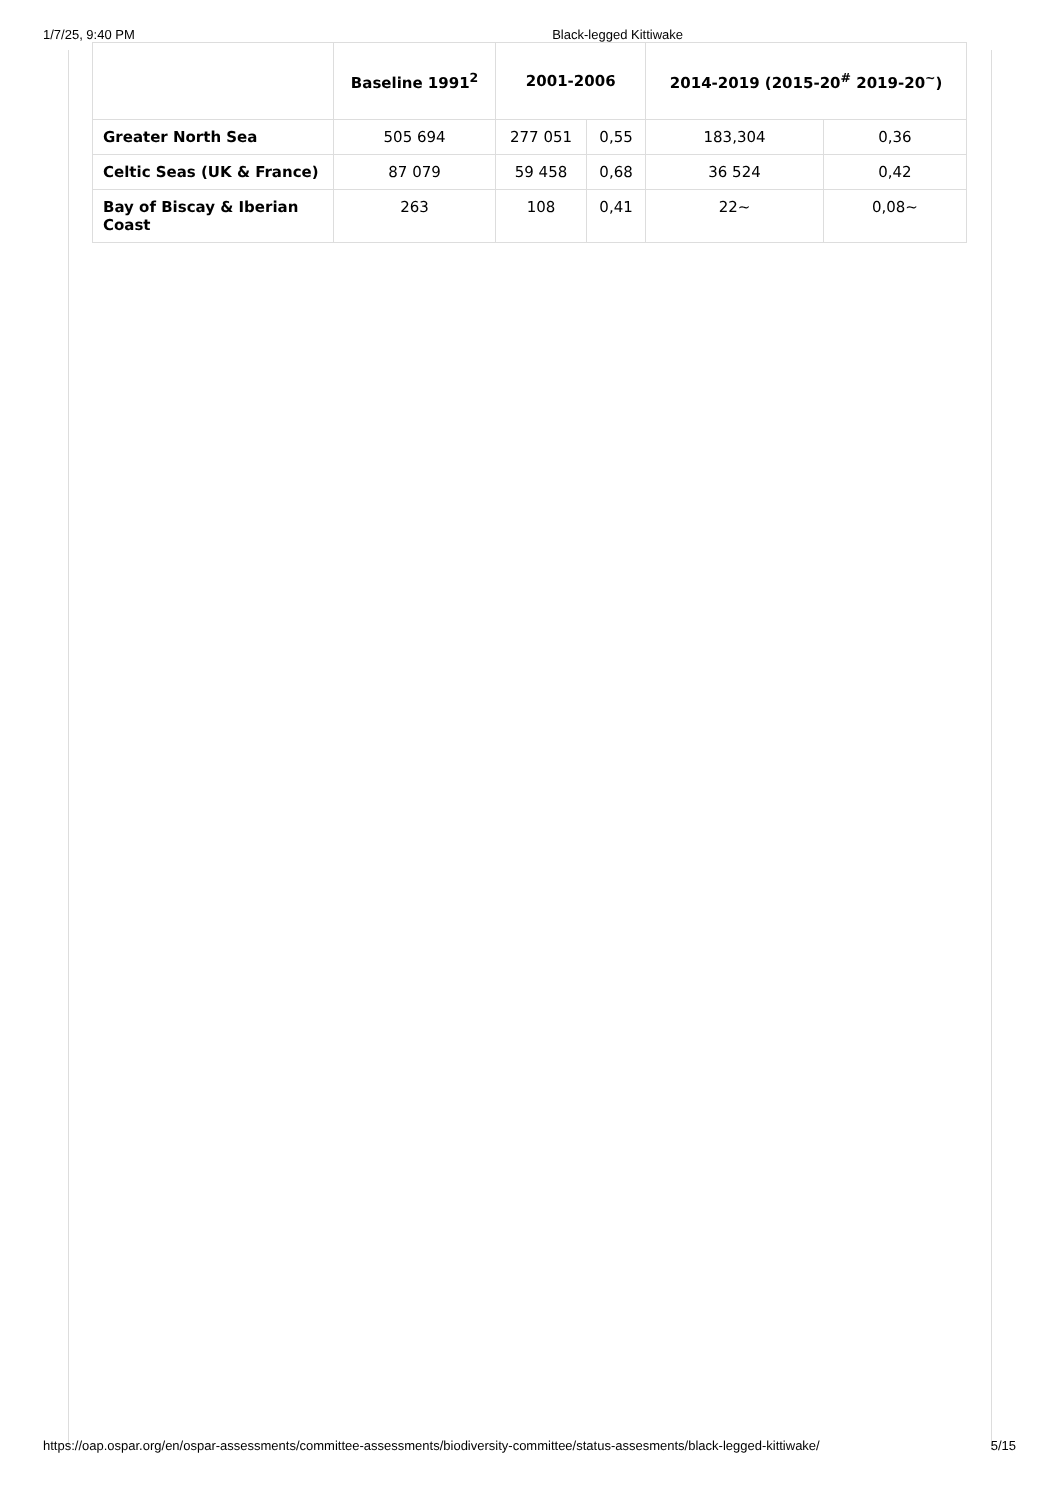1/7/25, 9:40 PM Black-legged Kittiwake
| | Baseline 1991<sup>2</sup> | 2001-2006 | | 2014-2019 (2015-20<sup>#</sup> 2019-20<sup>~</sup>) | |
| --- | --- | --- | --- | --- | --- |
| Greater North Sea | 505 694 | 277 051 | 0,55 | 183,304 | 0,36 |
| Celtic Seas (UK & France) | 87 079 | 59 458 | 0,68 | 36 524 | 0,42 |
| Bay of Biscay & Iberian Coast | 263 | 108 | 0,41 | 22~ | 0,08~ |
https://oap.ospar.org/en/ospar-assessments/committee-assessments/biodiversity-committee/status-assesments/black-legged-kittiwake/ 5/15